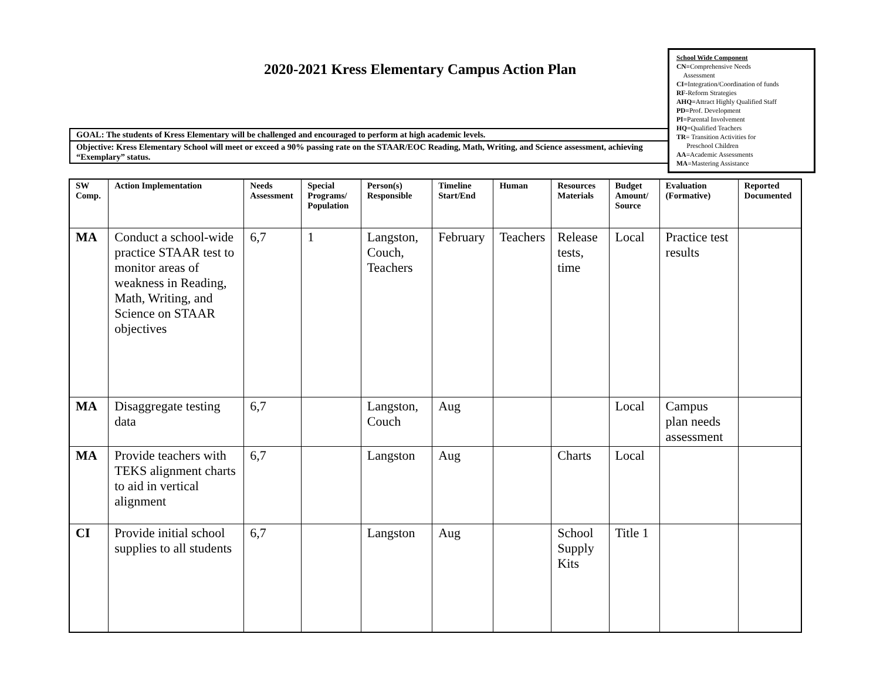2020-2021 Kress Elementary Campus Action Plan
School Wide Component
CN=Comprehensive Needs
Assessment
CI=Integration/Coordination of funds
RF-Reform Strategies
AHQ=Attract Highly Qualified Staff
PD=Prof. Development
PI=Parental Involvement
HQ=Qualified Teachers
TR= Transition Activities for
Preschool Children
AA=Academic Assessments
MA=Mastering Assistance
GOAL: The students of Kress Elementary will be challenged and encouraged to perform at high academic levels.
Objective: Kress Elementary School will meet or exceed a 90% passing rate on the STAAR/EOC Reading, Math, Writing, and Science assessment, achieving “Exemplary” status.
| SW Comp. | Action Implementation | Needs Assessment | Special Programs/ Population | Person(s) Responsible | Timeline Start/End | Human | Resources Materials | Budget Amount/ Source | Evaluation (Formative) | Reported Documented |
| --- | --- | --- | --- | --- | --- | --- | --- | --- | --- | --- |
| MA | Conduct a school-wide practice STAAR test to monitor areas of weakness in Reading, Math, Writing, and Science on STAAR objectives | 6,7 | 1 | Langston, Couch, Teachers | February | Teachers | Release tests, time | Local | Practice test results | |
| MA | Disaggregate testing data | 6,7 | | Langston, Couch | Aug | | | Local | Campus plan needs assessment | |
| MA | Provide teachers with TEKS alignment charts to aid in vertical alignment | 6,7 | | Langston | Aug | | Charts | Local | | |
| CI | Provide initial school supplies to all students | 6,7 | | Langston | Aug | | School Supply Kits | Title 1 | | |